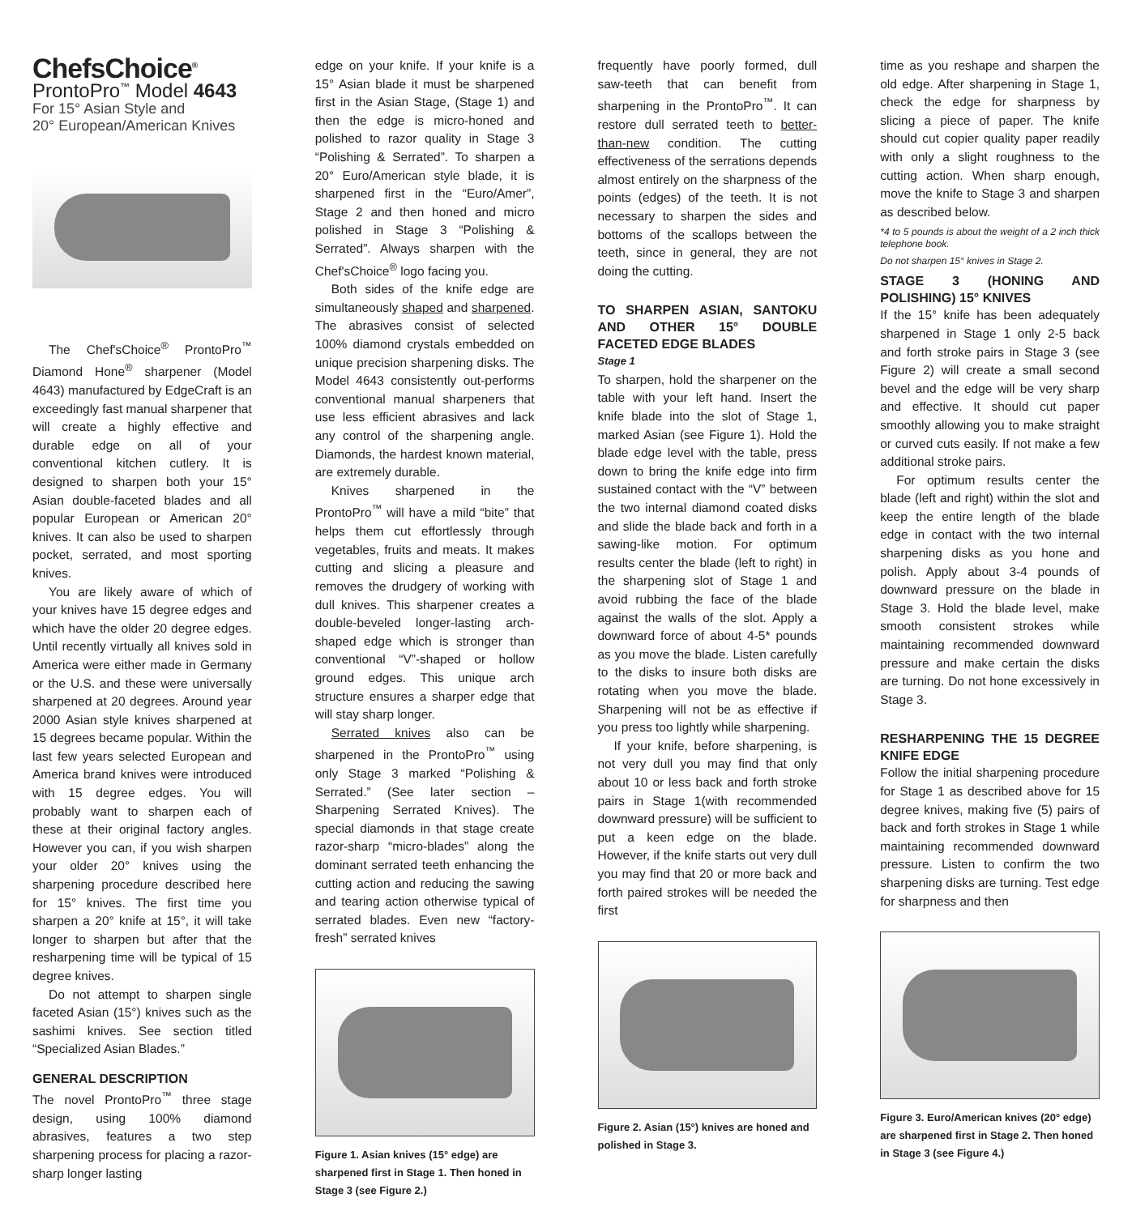ChefsChoice<sup>®</sup>
ProntoPro<sup>™</sup> Model 4643
For 15° Asian Style and
20° European/American Knives
The Chef'sChoice<sup>®</sup> ProntoPro<sup>™</sup> Diamond Hone<sup>®</sup> sharpener (Model 4643) manufactured by EdgeCraft is an exceedingly fast manual sharpener that will create a highly effective and durable edge on all of your conventional kitchen cutlery. It is designed to sharpen both your 15° Asian double-faceted blades and all popular European or American 20° knives. It can also be used to sharpen pocket, serrated, and most sporting knives.
You are likely aware of which of your knives have 15 degree edges and which have the older 20 degree edges. Until recently virtually all knives sold in America were either made in Germany or the U.S. and these were universally sharpened at 20 degrees. Around year 2000 Asian style knives sharpened at 15 degrees became popular. Within the last few years selected European and America brand knives were introduced with 15 degree edges. You will probably want to sharpen each of these at their original factory angles. However you can, if you wish sharpen your older 20° knives using the sharpening procedure described here for 15° knives. The first time you sharpen a 20° knife at 15°, it will take longer to sharpen but after that the resharpening time will be typical of 15 degree knives.
Do not attempt to sharpen single faceted Asian (15°) knives such as the sashimi knives. See section titled “Specialized Asian Blades.”
GENERAL DESCRIPTION
The novel ProntoPro<sup>™</sup> three stage design, using 100% diamond abrasives, features a two step sharpening process for placing a razor-sharp longer lasting
edge on your knife. If your knife is a 15° Asian blade it must be sharpened first in the Asian Stage, (Stage 1) and then the edge is micro-honed and polished to razor quality in Stage 3 “Polishing & Serrated”. To sharpen a 20° Euro/American style blade, it is sharpened first in the “Euro/Amer”, Stage 2 and then honed and micro polished in Stage 3 “Polishing & Serrated”. Always sharpen with the Chef'sChoice<sup>®</sup> logo facing you.
Both sides of the knife edge are simultaneously shaped and sharpened. The abrasives consist of selected 100% diamond crystals embedded on unique precision sharpening disks. The Model 4643 consistently out-performs conventional manual sharpeners that use less efficient abrasives and lack any control of the sharpening angle. Diamonds, the hardest known material, are extremely durable.
Knives sharpened in the ProntoPro<sup>™</sup> will have a mild “bite” that helps them cut effortlessly through vegetables, fruits and meats. It makes cutting and slicing a pleasure and removes the drudgery of working with dull knives. This sharpener creates a double-beveled longer-lasting arch-shaped edge which is stronger than conventional “V”-shaped or hollow ground edges. This unique arch structure ensures a sharper edge that will stay sharp longer.
Serrated knives also can be sharpened in the ProntoPro<sup>™</sup> using only Stage 3 marked “Polishing & Serrated.” (See later section – Sharpening Serrated Knives). The special diamonds in that stage create razor-sharp “micro-blades” along the dominant serrated teeth enhancing the cutting action and reducing the sawing and tearing action otherwise typical of serrated blades. Even new “factory-fresh” serrated knives
Figure 1. Asian knives (15° edge) are sharpened first in Stage 1. Then honed in Stage 3 (see Figure 2.)
frequently have poorly formed, dull saw-teeth that can benefit from sharpening in the ProntoPro<sup>™</sup>. It can restore dull serrated teeth to better-than-new condition. The cutting effectiveness of the serrations depends almost entirely on the sharpness of the points (edges) of the teeth. It is not necessary to sharpen the sides and bottoms of the scallops between the teeth, since in general, they are not doing the cutting.
TO SHARPEN ASIAN, SANTOKU AND OTHER 15° DOUBLE FACETED EDGE BLADES
Stage 1
To sharpen, hold the sharpener on the table with your left hand. Insert the knife blade into the slot of Stage 1, marked Asian (see Figure 1). Hold the blade edge level with the table, press down to bring the knife edge into firm sustained contact with the “V” between the two internal diamond coated disks and slide the blade back and forth in a sawing-like motion. For optimum results center the blade (left to right) in the sharpening slot of Stage 1 and avoid rubbing the face of the blade against the walls of the slot. Apply a downward force of about 4-5* pounds as you move the blade. Listen carefully to the disks to insure both disks are rotating when you move the blade. Sharpening will not be as effective if you press too lightly while sharpening.
If your knife, before sharpening, is not very dull you may find that only about 10 or less back and forth stroke pairs in Stage 1(with recommended downward pressure) will be sufficient to put a keen edge on the blade. However, if the knife starts out very dull you may find that 20 or more back and forth paired strokes will be needed the first
Figure 2. Asian (15°) knives are honed and polished in Stage 3.
time as you reshape and sharpen the old edge. After sharpening in Stage 1, check the edge for sharpness by slicing a piece of paper. The knife should cut copier quality paper readily with only a slight roughness to the cutting action. When sharp enough, move the knife to Stage 3 and sharpen as described below.
*4 to 5 pounds is about the weight of a 2 inch thick telephone book.
Do not sharpen 15° knives in Stage 2.
STAGE 3 (HONING AND POLISHING) 15° KNIVES
If the 15° knife has been adequately sharpened in Stage 1 only 2-5 back and forth stroke pairs in Stage 3 (see Figure 2) will create a small second bevel and the edge will be very sharp and effective. It should cut paper smoothly allowing you to make straight or curved cuts easily. If not make a few additional stroke pairs.
For optimum results center the blade (left and right) within the slot and keep the entire length of the blade edge in contact with the two internal sharpening disks as you hone and polish. Apply about 3-4 pounds of downward pressure on the blade in Stage 3. Hold the blade level, make smooth consistent strokes while maintaining recommended downward pressure and make certain the disks are turning. Do not hone excessively in Stage 3.
RESHARPENING THE 15 DEGREE KNIFE EDGE
Follow the initial sharpening procedure for Stage 1 as described above for 15 degree knives, making five (5) pairs of back and forth strokes in Stage 1 while maintaining recommended downward pressure. Listen to confirm the two sharpening disks are turning. Test edge for sharpness and then
Figure 3. Euro/American knives (20° edge) are sharpened first in Stage 2. Then honed in Stage 3 (see Figure 4.)